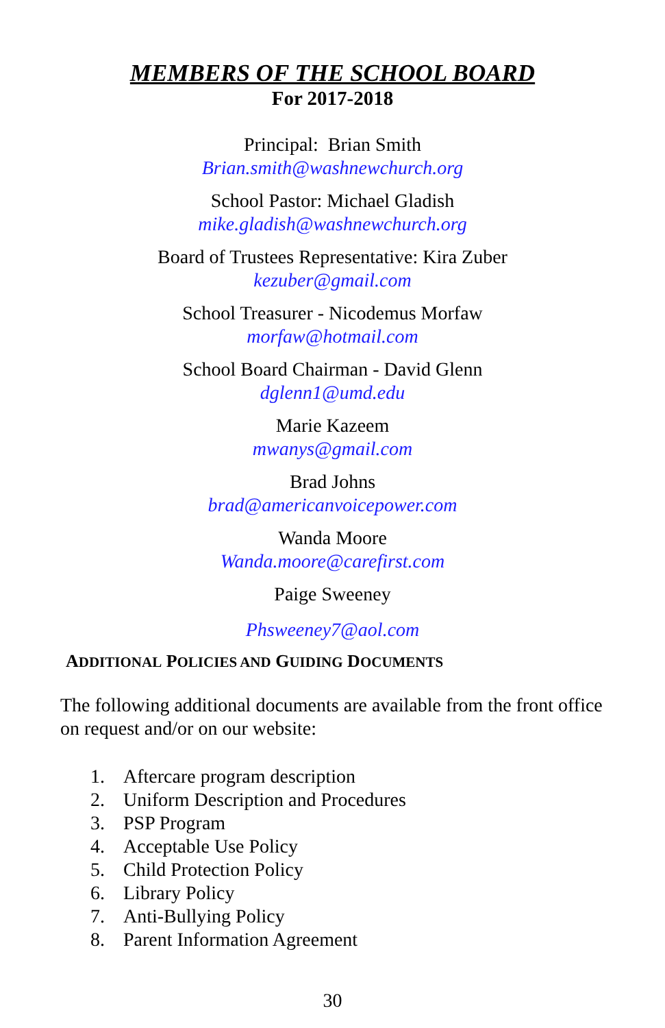MEMBERS OF THE SCHOOL BOARD
For 2017-2018
Principal: Brian Smith
Brian.smith@washnewchurch.org
School Pastor: Michael Gladish
mike.gladish@washnewchurch.org
Board of Trustees Representative: Kira Zuber
kezuber@gmail.com
School Treasurer - Nicodemus Morfaw
morfaw@hotmail.com
School Board Chairman - David Glenn
dglenn1@umd.edu
Marie Kazeem
mwanys@gmail.com
Brad Johns
brad@americanvoicepower.com
Wanda Moore
Wanda.moore@carefirst.com
Paige Sweeney
Phsweeney7@aol.com
ADDITIONAL POLICIES AND GUIDING DOCUMENTS
The following additional documents are available from the front office on request and/or on our website:
1. Aftercare program description
2. Uniform Description and Procedures
3. PSP Program
4. Acceptable Use Policy
5. Child Protection Policy
6. Library Policy
7. Anti-Bullying Policy
8. Parent Information Agreement
30